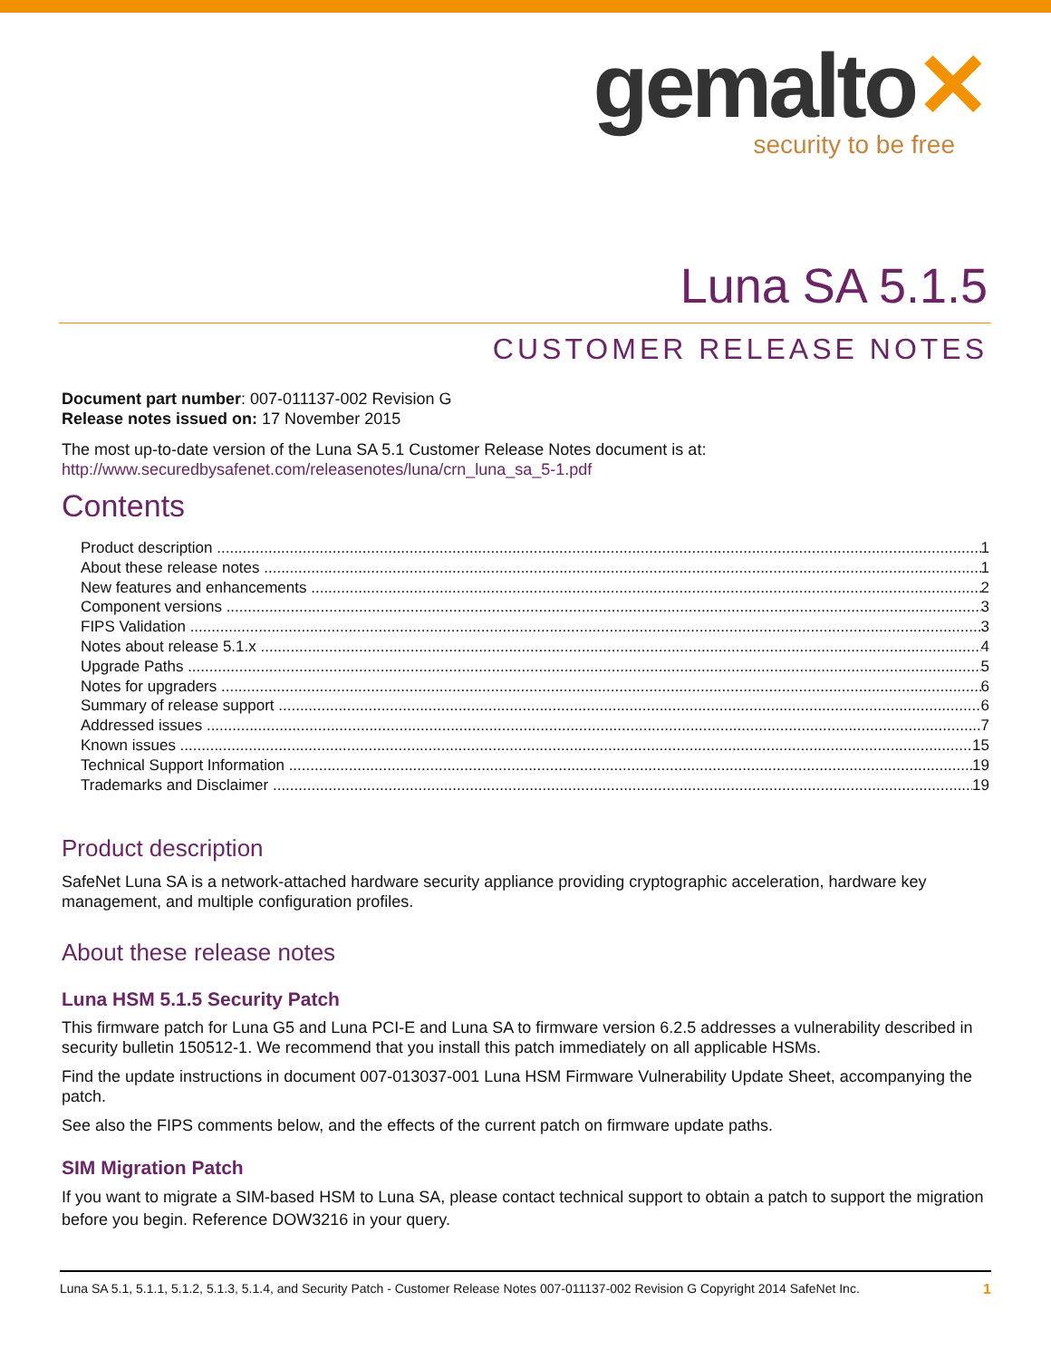gemalto✕
security to be free
Luna SA 5.1.5
CUSTOMER RELEASE NOTES
Document part number: 007-011137-002 Revision G
Release notes issued on: 17 November 2015
The most up-to-date version of the Luna SA 5.1 Customer Release Notes document is at:
http://www.securedbysafenet.com/releasenotes/luna/crn_luna_sa_5-1.pdf
Contents
Product description 1
About these release notes 1
New features and enhancements 2
Component versions 3
FIPS Validation 3
Notes about release 5.1.x 4
Upgrade Paths 5
Notes for upgraders 6
Summary of release support 6
Addressed issues 7
Known issues 15
Technical Support Information 19
Trademarks and Disclaimer 19
Product description
SafeNet Luna SA is a network-attached hardware security appliance providing cryptographic acceleration, hardware key management, and multiple configuration profiles.
About these release notes
Luna HSM 5.1.5 Security Patch
This firmware patch for Luna G5 and Luna PCI-E and Luna SA to firmware version 6.2.5 addresses a vulnerability described in security bulletin 150512-1. We recommend that you install this patch immediately on all applicable HSMs.
Find the update instructions in document 007-013037-001 Luna HSM Firmware Vulnerability Update Sheet, accompanying the patch.
See also the FIPS comments below, and the effects of the current patch on firmware update paths.
SIM Migration Patch
If you want to migrate a SIM-based HSM to Luna SA, please contact technical support to obtain a patch to support the migration before you begin. Reference DOW3216 in your query.
Luna SA 5.1, 5.1.1, 5.1.2, 5.1.3, 5.1.4, and Security Patch - Customer Release Notes 007-011137-002 Revision G Copyright 2014 SafeNet Inc. 1